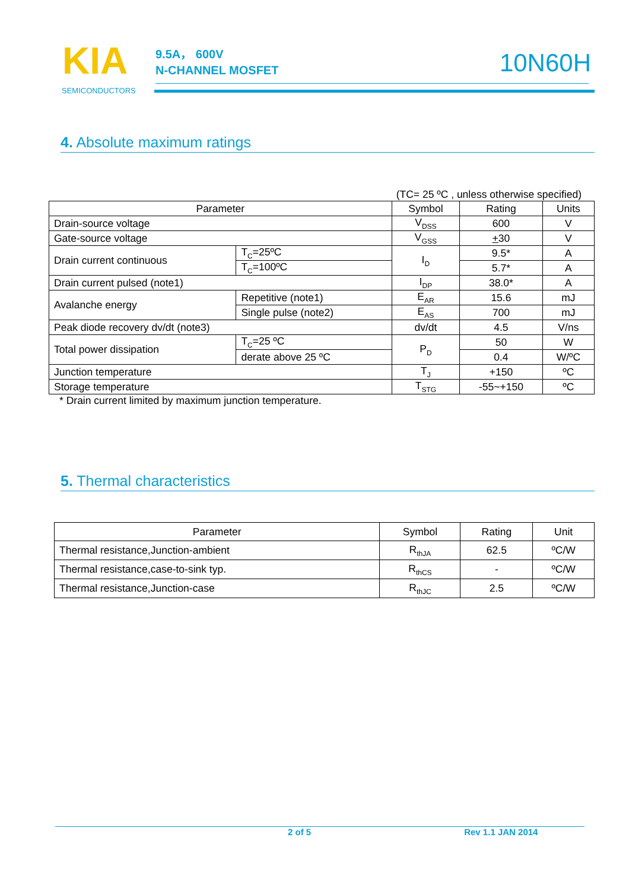KIA
SEMICONDUCTORS
9.5A， 600V
N-CHANNEL MOSFET
10N60H
4. Absolute maximum ratings
(TC= 25 ºC , unless otherwise specified)
| Parameter | | Symbol | Rating | Units |
| --- | --- | --- | --- | --- |
| Drain-source voltage | | V<sub>DSS</sub> | 600 | V |
| Gate-source voltage | | V<sub>GSS</sub> | + 30 | V |
| Drain current continuous | T<sub>C</sub>=25ºC | I<sub>D</sub> | 9.5* | A |
| | T<sub>C</sub>=100ºC | | 5.7* | A |
| Drain current pulsed (note1) | | I<sub>DP</sub> | 38.0* | A |
| Avalanche energy | Repetitive (note1) | E<sub>AR</sub> | 15.6 | mJ |
| | Single pulse (note2) | E<sub>AS</sub> | 700 | mJ |
| Peak diode recovery dv/dt (note3) | | dv/dt | 4.5 | V/ns |
| Total power dissipation | T<sub>C</sub>=25 ºC | P<sub>D</sub> | 50 | W |
| | derate above 25 ºC | | 0.4 | W/ºC |
| Junction temperature | | T<sub>J</sub> | +150 | ºC |
| Storage temperature | | T<sub>STG</sub> | -55~+150 | ºC |
* Drain current limited by maximum junction temperature.
5. Thermal characteristics
| Parameter | Symbol | Rating | Unit |
| --- | --- | --- | --- |
| Thermal resistance,Junction-ambient | R<sub>thJA</sub> | 62.5 | ºC/W |
| Thermal resistance,case-to-sink typ. | R<sub>thCS</sub> | - | ºC/W |
| Thermal resistance,Junction-case | R<sub>thJC</sub> | 2.5 | ºC/W |
2 of 5 Rev 1.1 JAN 2014